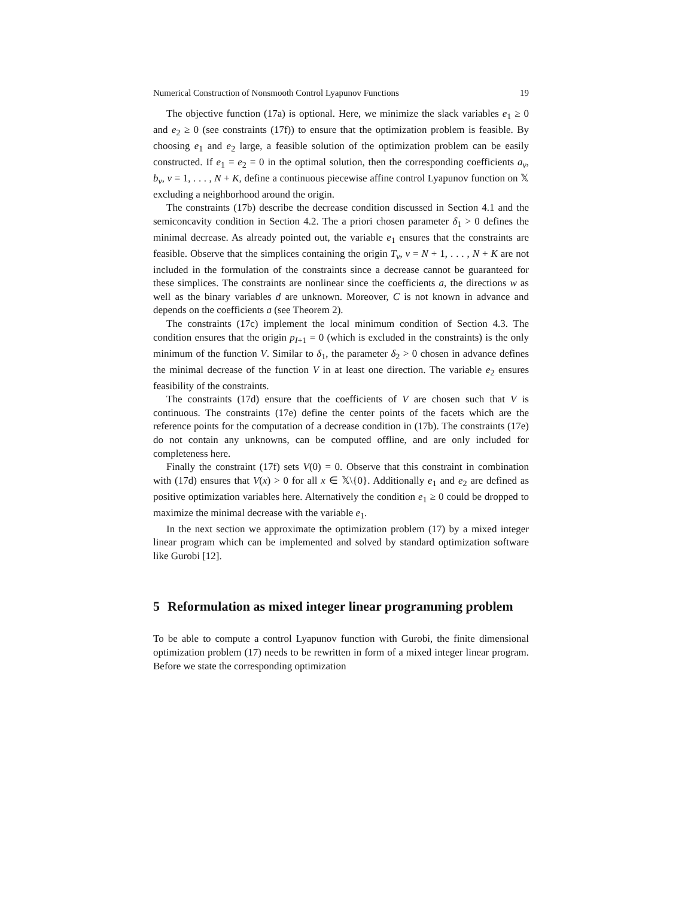Numerical Construction of Nonsmooth Control Lyapunov Functions 19
The objective function (17a) is optional. Here, we minimize the slack variables e<sub>1</sub> ≥ 0 and e<sub>2</sub> ≥ 0 (see constraints (17f)) to ensure that the optimization problem is feasible. By choosing e<sub>1</sub> and e<sub>2</sub> large, a feasible solution of the optimization problem can be easily constructed. If e<sub>1</sub> = e<sub>2</sub> = 0 in the optimal solution, then the corresponding coefficients a<sub>ν</sub>, b<sub>ν</sub>, ν = 1, . . . , N + K, define a continuous piecewise affine control Lyapunov function on 𝕏 excluding a neighborhood around the origin.
The constraints (17b) describe the decrease condition discussed in Section 4.1 and the semiconcavity condition in Section 4.2. The a priori chosen parameter δ<sub>1</sub> > 0 defines the minimal decrease. As already pointed out, the variable e<sub>1</sub> ensures that the constraints are feasible. Observe that the simplices containing the origin T<sub>ν</sub>, ν = N + 1, . . . , N + K are not included in the formulation of the constraints since a decrease cannot be guaranteed for these simplices. The constraints are nonlinear since the coefficients a, the directions w as well as the binary variables d are unknown. Moreover, C is not known in advance and depends on the coefficients a (see Theorem 2).
The constraints (17c) implement the local minimum condition of Section 4.3. The condition ensures that the origin p<sub>I+1</sub> = 0 (which is excluded in the constraints) is the only minimum of the function V. Similar to δ<sub>1</sub>, the parameter δ<sub>2</sub> > 0 chosen in advance defines the minimal decrease of the function V in at least one direction. The variable e<sub>2</sub> ensures feasibility of the constraints.
The constraints (17d) ensure that the coefficients of V are chosen such that V is continuous. The constraints (17e) define the center points of the facets which are the reference points for the computation of a decrease condition in (17b). The constraints (17e) do not contain any unknowns, can be computed offline, and are only included for completeness here.
Finally the constraint (17f) sets V(0) = 0. Observe that this constraint in combination with (17d) ensures that V(x) > 0 for all x ∈ 𝕏\{0}. Additionally e<sub>1</sub> and e<sub>2</sub> are defined as positive optimization variables here. Alternatively the condition e<sub>1</sub> ≥ 0 could be dropped to maximize the minimal decrease with the variable e<sub>1</sub>.
In the next section we approximate the optimization problem (17) by a mixed integer linear program which can be implemented and solved by standard optimization software like Gurobi [12].
5 Reformulation as mixed integer linear programming problem
To be able to compute a control Lyapunov function with Gurobi, the finite dimensional optimization problem (17) needs to be rewritten in form of a mixed integer linear program. Before we state the corresponding optimization